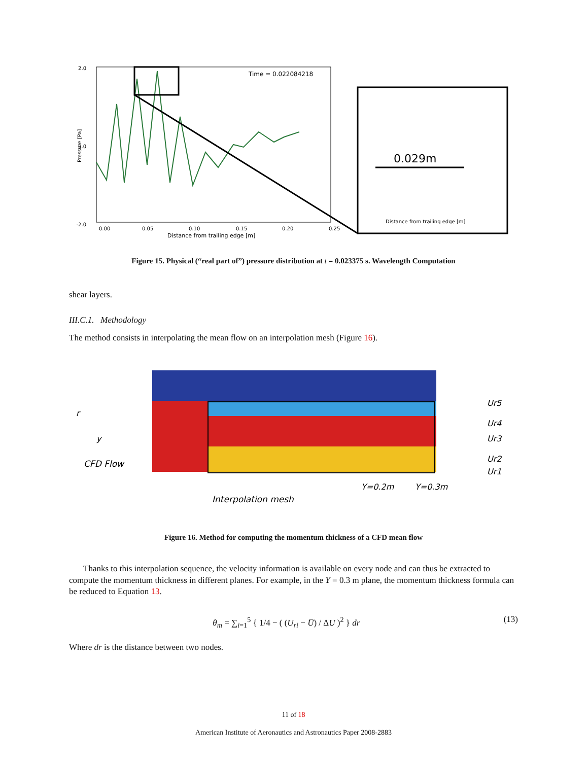2.0
0.0
-2.0
0.00
0.05
0.10
0.15
0.20
0.25
Distance from trailing edge [m]
Pressure [Pa]
Time = 0.022084218
0.029m
Distance from trailing edge [m]
Figure 15. Physical (“real part of”) pressure distribution at t = 0.023375 s. Wavelength Computation
shear layers.
III.C.1. Methodology
The method consists in interpolating the mean flow on an interpolation mesh (Figure 16).
r
y
CFD Flow
Interpolation mesh
Y=0.2m
Y=0.3m
Ur5
Ur4
Ur3
Ur2
Ur1
Figure 16. Method for computing the momentum thickness of a CFD mean flow
Thanks to this interpolation sequence, the velocity information is available on every node and can thus be extracted to compute the momentum thickness in different planes. For example, in the Y = 0.3 m plane, the momentum thickness formula can be reduced to Equation 13.
θ<sub>m</sub> = ∑<sub>i=1</sub><sup>5</sup> { 1/4 − ( (U<sub>ri</sub> − U̅) / ΔU )<sup>2</sup> } dr (13)
Where dr is the distance between two nodes.
11 of 18
American Institute of Aeronautics and Astronautics Paper 2008-2883